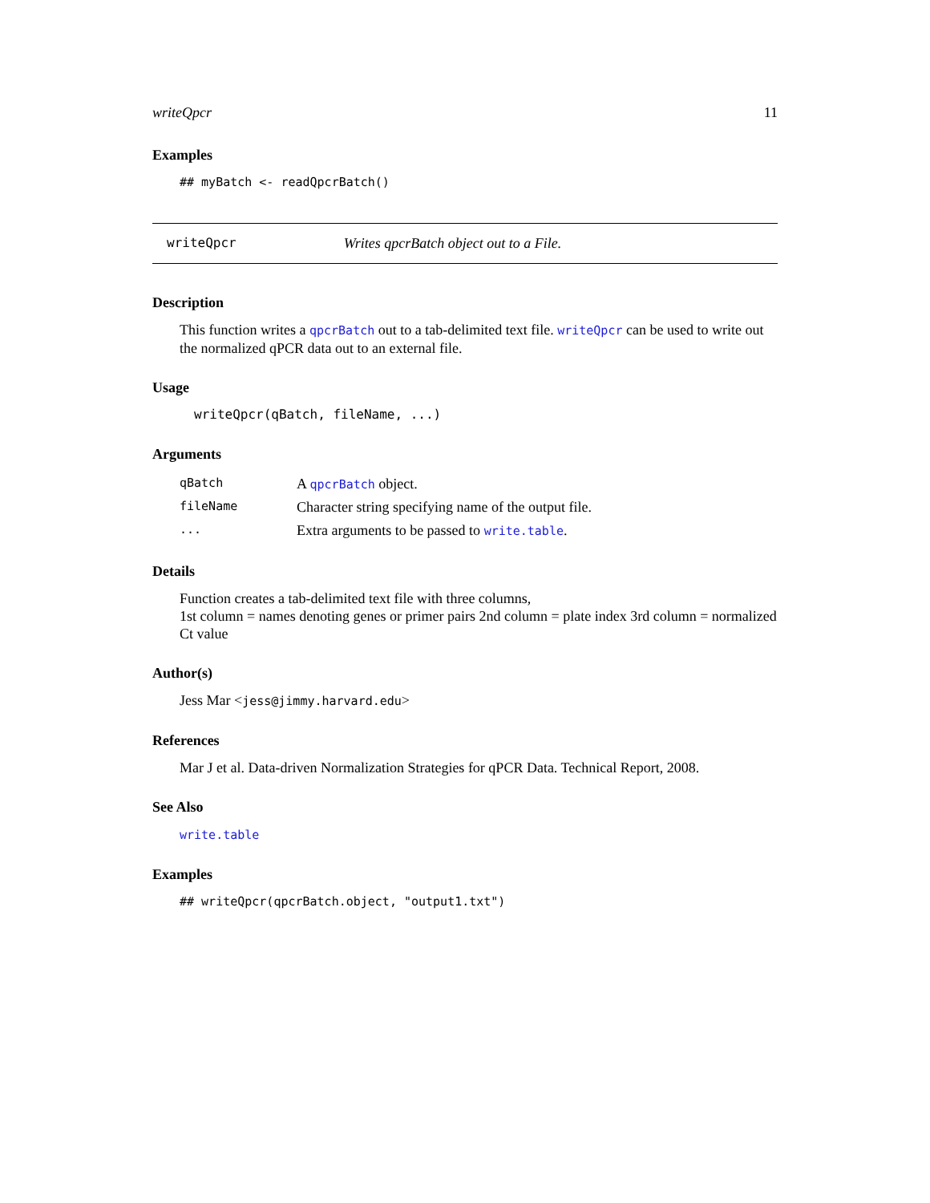writeQpcr 11
Examples
## myBatch <- readQpcrBatch()
writeQpcr Writes qpcrBatch object out to a File.
Description
This function writes a qpcrBatch out to a tab-delimited text file. writeQpcr can be used to write out the normalized qPCR data out to an external file.
Usage
writeQpcr(qBatch, fileName, ...)
Arguments
| qBatch | A qpcrBatch object. |
| fileName | Character string specifying name of the output file. |
| ... | Extra arguments to be passed to write.table . |
Details
Function creates a tab-delimited text file with three columns,
1st column = names denoting genes or primer pairs 2nd column = plate index 3rd column = normalized Ct value
Author(s)
Jess Mar <jess@jimmy.harvard.edu>
References
Mar J et al. Data-driven Normalization Strategies for qPCR Data. Technical Report, 2008.
See Also
write.table
Examples
## writeQpcr(qpcrBatch.object, "output1.txt")